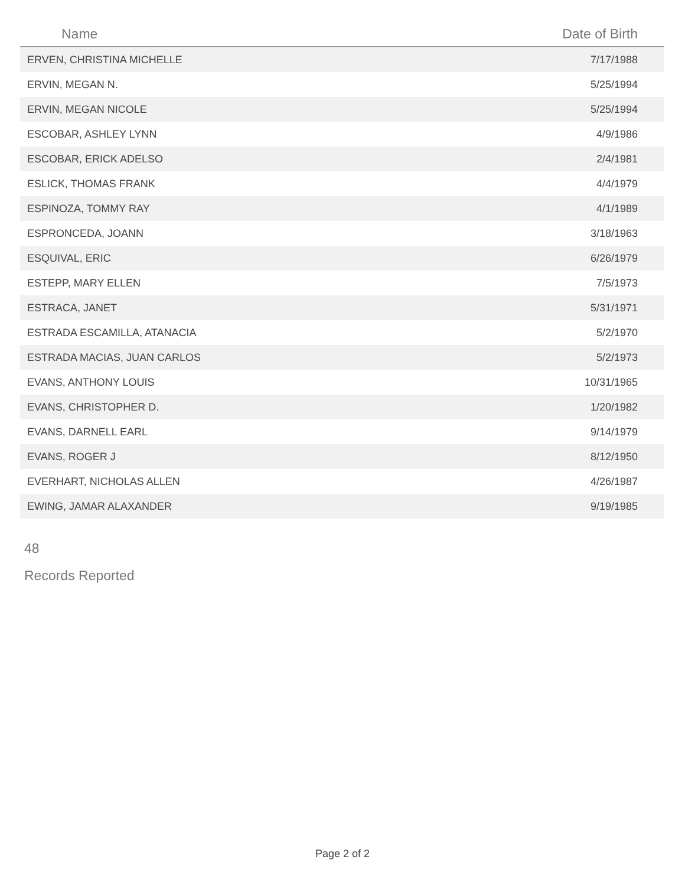| Name | Date of Birth |
| --- | --- |
| ERVEN, CHRISTINA MICHELLE | 7/17/1988 |
| ERVIN, MEGAN N. | 5/25/1994 |
| ERVIN, MEGAN NICOLE | 5/25/1994 |
| ESCOBAR, ASHLEY LYNN | 4/9/1986 |
| ESCOBAR, ERICK ADELSO | 2/4/1981 |
| ESLICK, THOMAS FRANK | 4/4/1979 |
| ESPINOZA, TOMMY RAY | 4/1/1989 |
| ESPRONCEDA, JOANN | 3/18/1963 |
| ESQUIVAL, ERIC | 6/26/1979 |
| ESTEPP, MARY ELLEN | 7/5/1973 |
| ESTRACA, JANET | 5/31/1971 |
| ESTRADA ESCAMILLA, ATANACIA | 5/2/1970 |
| ESTRADA MACIAS, JUAN CARLOS | 5/2/1973 |
| EVANS, ANTHONY LOUIS | 10/31/1965 |
| EVANS, CHRISTOPHER D. | 1/20/1982 |
| EVANS, DARNELL EARL | 9/14/1979 |
| EVANS, ROGER J | 8/12/1950 |
| EVERHART, NICHOLAS ALLEN | 4/26/1987 |
| EWING, JAMAR ALAXANDER | 9/19/1985 |
48
Records Reported
Page 2 of 2